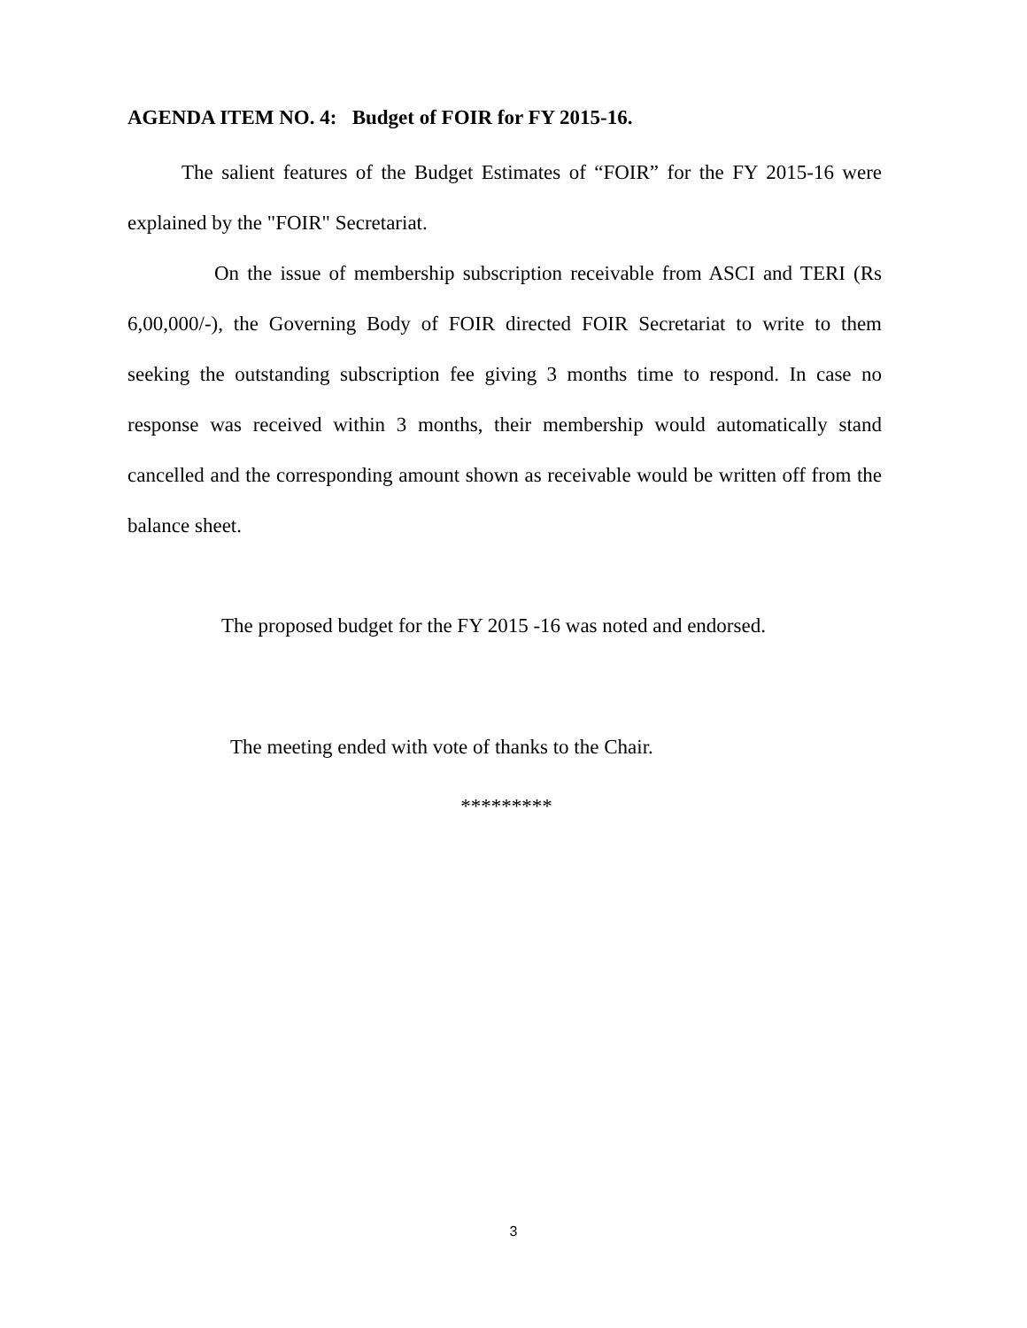AGENDA ITEM NO. 4: Budget of FOIR for FY 2015-16.
The salient features of the Budget Estimates of “FOIR” for the FY 2015-16 were explained by the "FOIR" Secretariat.
On the issue of membership subscription receivable from ASCI and TERI (Rs 6,00,000/-), the Governing Body of FOIR directed FOIR Secretariat to write to them seeking the outstanding subscription fee giving 3 months time to respond. In case no response was received within 3 months, their membership would automatically stand cancelled and the corresponding amount shown as receivable would be written off from the balance sheet.
The proposed budget for the FY 2015 -16 was noted and endorsed.
The meeting ended with vote of thanks to the Chair.
*********
3